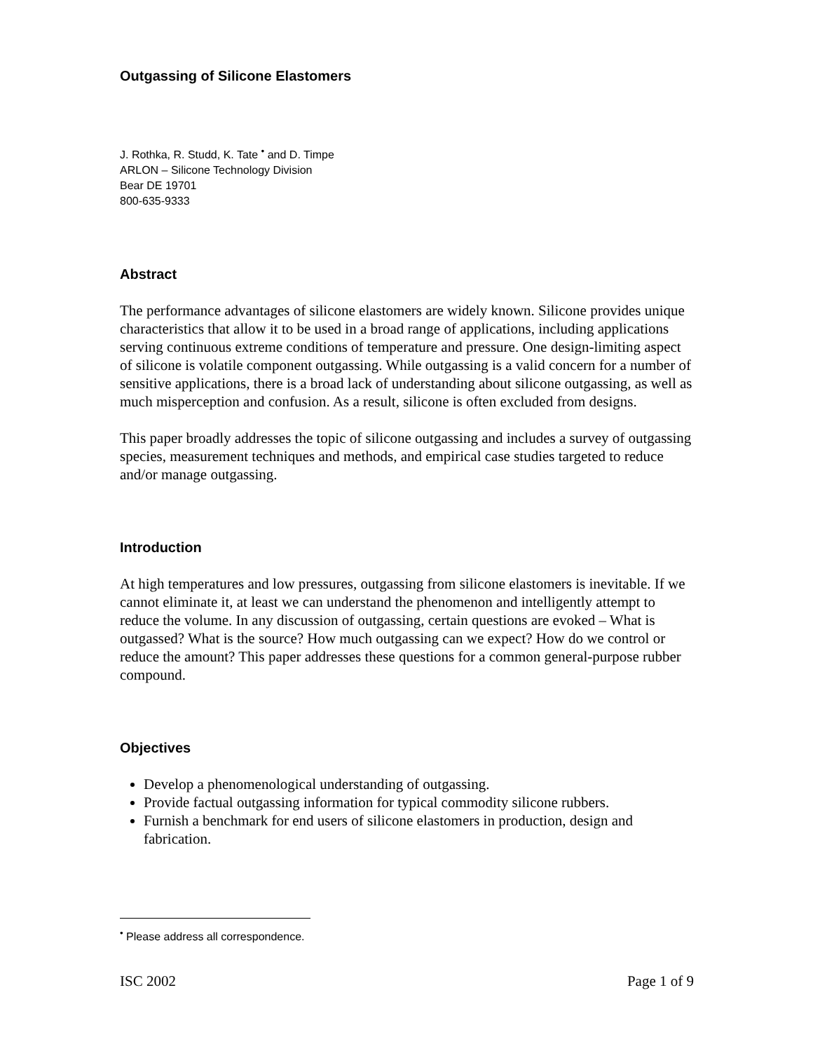Outgassing of Silicone Elastomers
J. Rothka, R. Studd, K. Tate <sup>•</sup> and D. Timpe
ARLON – Silicone Technology Division
Bear DE 19701
800-635-9333
Abstract
The performance advantages of silicone elastomers are widely known. Silicone provides unique characteristics that allow it to be used in a broad range of applications, including applications serving continuous extreme conditions of temperature and pressure. One design-limiting aspect of silicone is volatile component outgassing. While outgassing is a valid concern for a number of sensitive applications, there is a broad lack of understanding about silicone outgassing, as well as much misperception and confusion. As a result, silicone is often excluded from designs.
This paper broadly addresses the topic of silicone outgassing and includes a survey of outgassing species, measurement techniques and methods, and empirical case studies targeted to reduce and/or manage outgassing.
Introduction
At high temperatures and low pressures, outgassing from silicone elastomers is inevitable. If we cannot eliminate it, at least we can understand the phenomenon and intelligently attempt to reduce the volume. In any discussion of outgassing, certain questions are evoked – What is outgassed? What is the source? How much outgassing can we expect? How do we control or reduce the amount? This paper addresses these questions for a common general-purpose rubber compound.
Objectives
Develop a phenomenological understanding of outgassing.
Provide factual outgassing information for typical commodity silicone rubbers.
Furnish a benchmark for end users of silicone elastomers in production, design and fabrication.
<sup>•</sup> Please address all correspondence.
ISC 2002 Page 1 of 9